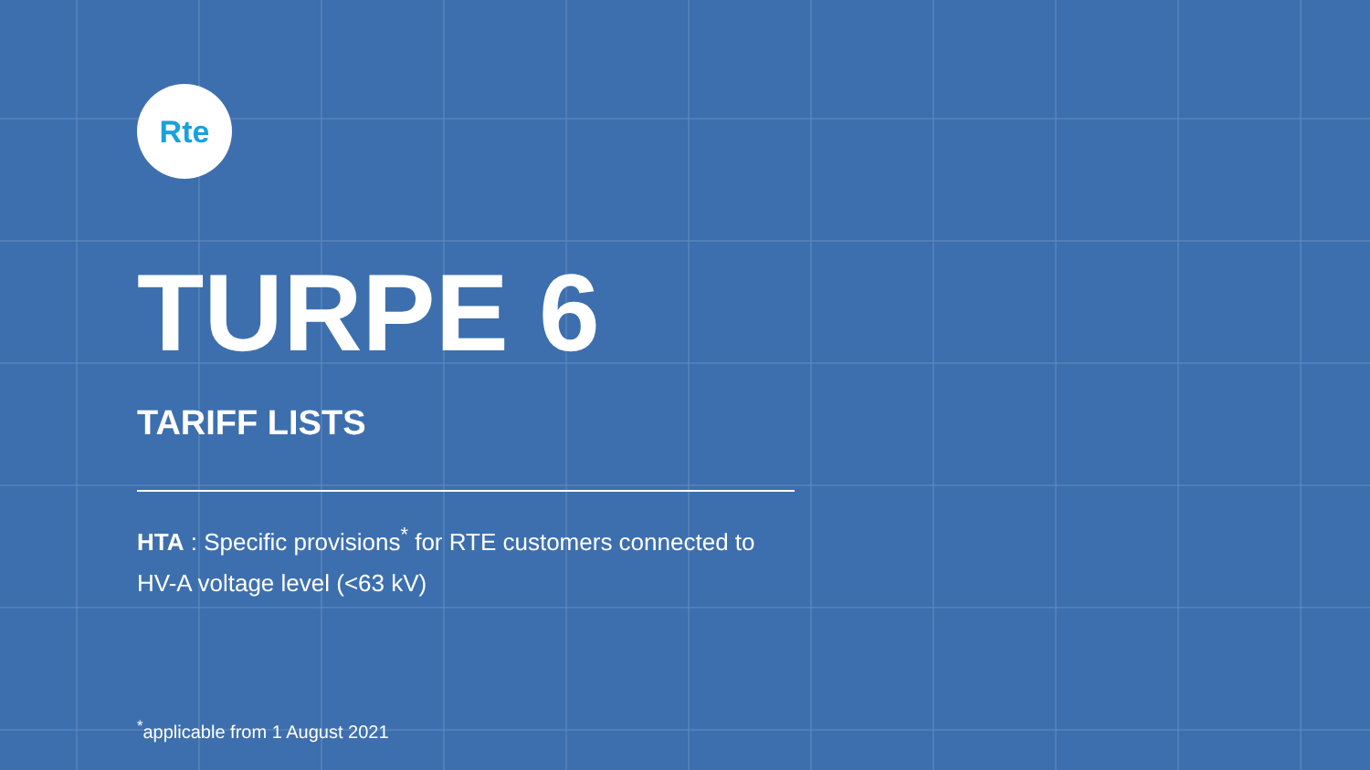Rte
TURPE 6
TARIFF LISTS
HTA : Specific provisions<sup>*</sup> for RTE customers connected to
HV-A voltage level (<63 kV)
<sup>*</sup> applicable from 1 August 2021